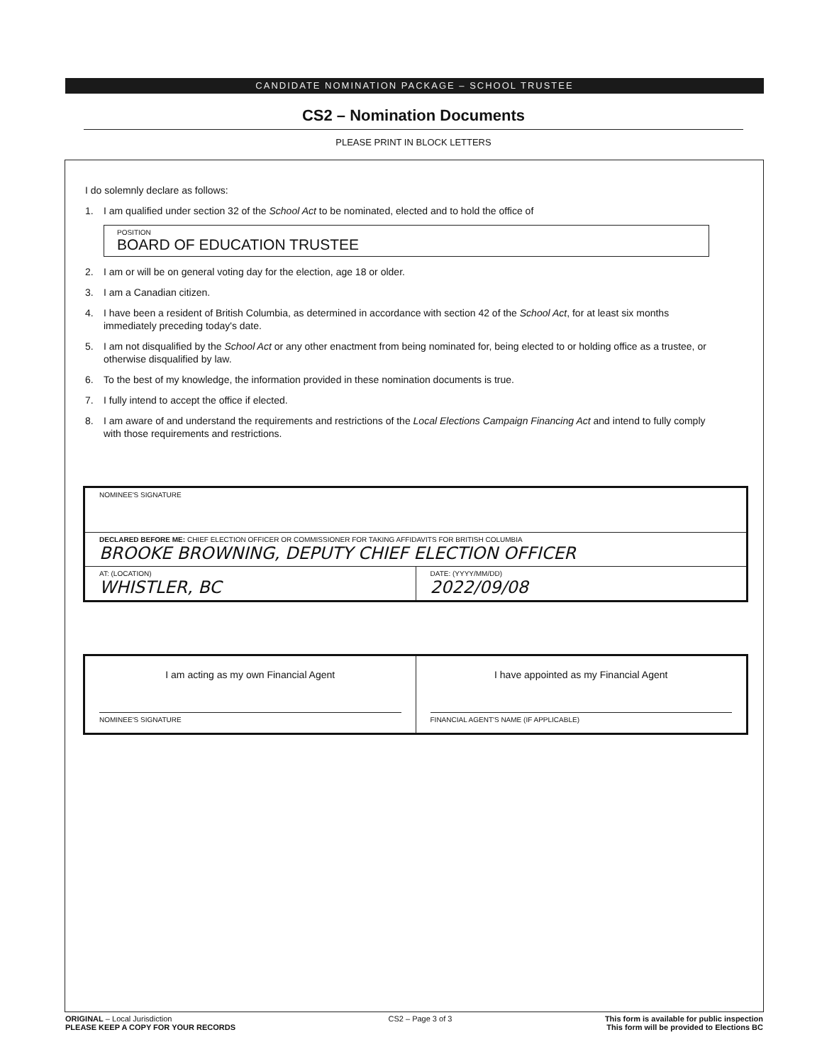CANDIDATE NOMINATION PACKAGE – SCHOOL TRUSTEE
CS2 – Nomination Documents
PLEASE PRINT IN BLOCK LETTERS
I do solemnly declare as follows:
1. I am qualified under section 32 of the School Act to be nominated, elected and to hold the office of
POSITION
BOARD OF EDUCATION TRUSTEE
2. I am or will be on general voting day for the election, age 18 or older.
3. I am a Canadian citizen.
4. I have been a resident of British Columbia, as determined in accordance with section 42 of the School Act, for at least six months immediately preceding today's date.
5. I am not disqualified by the School Act or any other enactment from being nominated for, being elected to or holding office as a trustee, or otherwise disqualified by law.
6. To the best of my knowledge, the information provided in these nomination documents is true.
7. I fully intend to accept the office if elected.
8. I am aware of and understand the requirements and restrictions of the Local Elections Campaign Financing Act and intend to fully comply with those requirements and restrictions.
NOMINEE'S SIGNATURE
DECLARED BEFORE ME: CHIEF ELECTION OFFICER OR COMMISSIONER FOR TAKING AFFIDAVITS FOR BRITISH COLUMBIA
BROOKE BROWNING, DEPUTY CHIEF ELECTION OFFICER
AT: (LOCATION)
WHISTLER, BC
DATE: (YYYY/MM/DD)
2022/09/08
I am acting as my own Financial Agent
NOMINEE'S SIGNATURE
I have appointed as my Financial Agent
FINANCIAL AGENT'S NAME (IF APPLICABLE)
ORIGINAL – Local Jurisdiction
PLEASE KEEP A COPY FOR YOUR RECORDS
CS2 – Page 3 of 3 This form is available for public inspection
This form will be provided to Elections BC